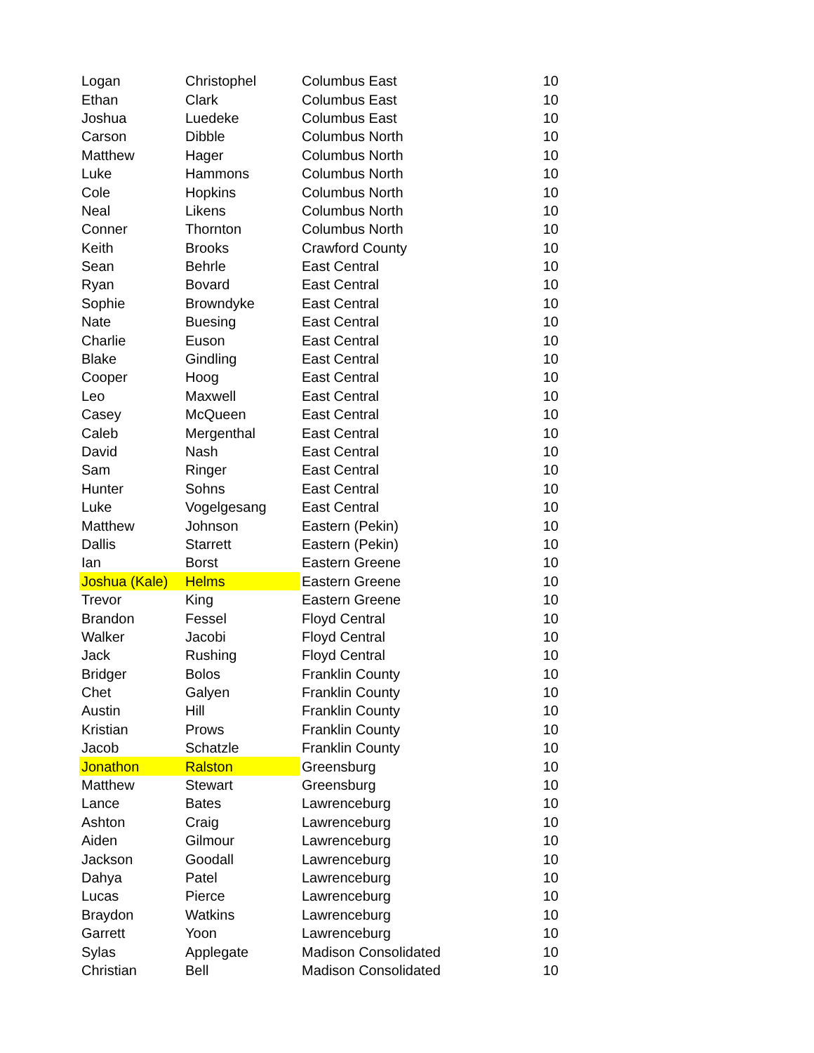| Logan | Christophel | Columbus East | 10 |
| Ethan | Clark | Columbus East | 10 |
| Joshua | Luedeke | Columbus East | 10 |
| Carson | Dibble | Columbus North | 10 |
| Matthew | Hager | Columbus North | 10 |
| Luke | Hammons | Columbus North | 10 |
| Cole | Hopkins | Columbus North | 10 |
| Neal | Likens | Columbus North | 10 |
| Conner | Thornton | Columbus North | 10 |
| Keith | Brooks | Crawford County | 10 |
| Sean | Behrle | East Central | 10 |
| Ryan | Bovard | East Central | 10 |
| Sophie | Browndyke | East Central | 10 |
| Nate | Buesing | East Central | 10 |
| Charlie | Euson | East Central | 10 |
| Blake | Gindling | East Central | 10 |
| Cooper | Hoog | East Central | 10 |
| Leo | Maxwell | East Central | 10 |
| Casey | McQueen | East Central | 10 |
| Caleb | Mergenthal | East Central | 10 |
| David | Nash | East Central | 10 |
| Sam | Ringer | East Central | 10 |
| Hunter | Sohns | East Central | 10 |
| Luke | Vogelgesang | East Central | 10 |
| Matthew | Johnson | Eastern (Pekin) | 10 |
| Dallis | Starrett | Eastern (Pekin) | 10 |
| Ian | Borst | Eastern Greene | 10 |
| Joshua (Kale) | Helms | Eastern Greene | 10 |
| Trevor | King | Eastern Greene | 10 |
| Brandon | Fessel | Floyd Central | 10 |
| Walker | Jacobi | Floyd Central | 10 |
| Jack | Rushing | Floyd Central | 10 |
| Bridger | Bolos | Franklin County | 10 |
| Chet | Galyen | Franklin County | 10 |
| Austin | Hill | Franklin County | 10 |
| Kristian | Prows | Franklin County | 10 |
| Jacob | Schatzle | Franklin County | 10 |
| Jonathon | Ralston | Greensburg | 10 |
| Matthew | Stewart | Greensburg | 10 |
| Lance | Bates | Lawrenceburg | 10 |
| Ashton | Craig | Lawrenceburg | 10 |
| Aiden | Gilmour | Lawrenceburg | 10 |
| Jackson | Goodall | Lawrenceburg | 10 |
| Dahya | Patel | Lawrenceburg | 10 |
| Lucas | Pierce | Lawrenceburg | 10 |
| Braydon | Watkins | Lawrenceburg | 10 |
| Garrett | Yoon | Lawrenceburg | 10 |
| Sylas | Applegate | Madison Consolidated | 10 |
| Christian | Bell | Madison Consolidated | 10 |